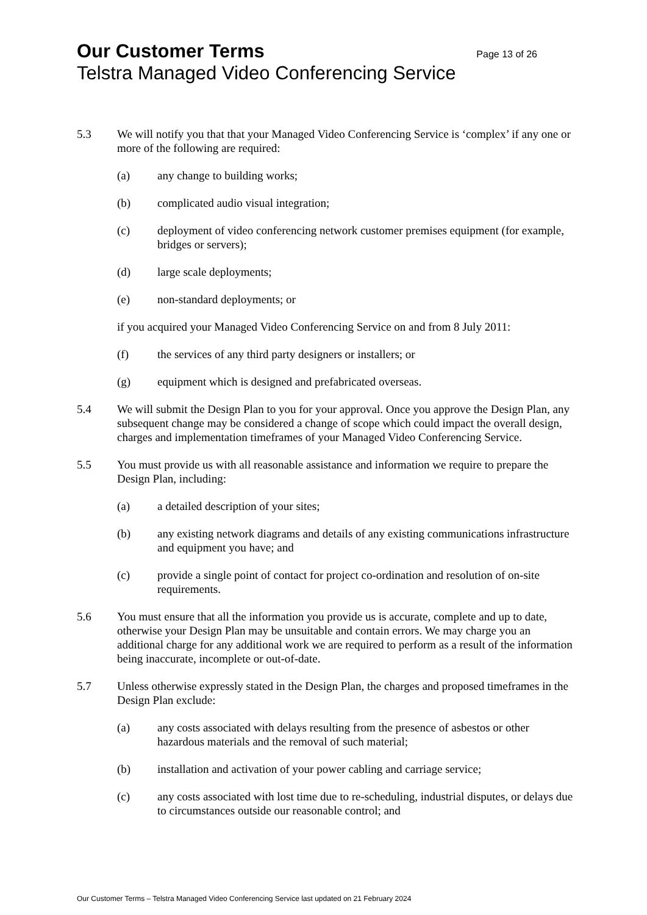Our Customer Terms Page 13 of 26
Telstra Managed Video Conferencing Service
5.3 We will notify you that that your Managed Video Conferencing Service is ‘complex’ if any one or more of the following are required:
(a) any change to building works;
(b) complicated audio visual integration;
(c) deployment of video conferencing network customer premises equipment (for example, bridges or servers);
(d) large scale deployments;
(e) non-standard deployments; or
if you acquired your Managed Video Conferencing Service on and from 8 July 2011:
(f) the services of any third party designers or installers; or
(g) equipment which is designed and prefabricated overseas.
5.4 We will submit the Design Plan to you for your approval. Once you approve the Design Plan, any subsequent change may be considered a change of scope which could impact the overall design, charges and implementation timeframes of your Managed Video Conferencing Service.
5.5 You must provide us with all reasonable assistance and information we require to prepare the Design Plan, including:
(a) a detailed description of your sites;
(b) any existing network diagrams and details of any existing communications infrastructure and equipment you have; and
(c) provide a single point of contact for project co-ordination and resolution of on-site requirements.
5.6 You must ensure that all the information you provide us is accurate, complete and up to date, otherwise your Design Plan may be unsuitable and contain errors. We may charge you an additional charge for any additional work we are required to perform as a result of the information being inaccurate, incomplete or out-of-date.
5.7 Unless otherwise expressly stated in the Design Plan, the charges and proposed timeframes in the Design Plan exclude:
(a) any costs associated with delays resulting from the presence of asbestos or other hazardous materials and the removal of such material;
(b) installation and activation of your power cabling and carriage service;
(c) any costs associated with lost time due to re-scheduling, industrial disputes, or delays due to circumstances outside our reasonable control; and
Our Customer Terms – Telstra Managed Video Conferencing Service last updated on 21 February 2024